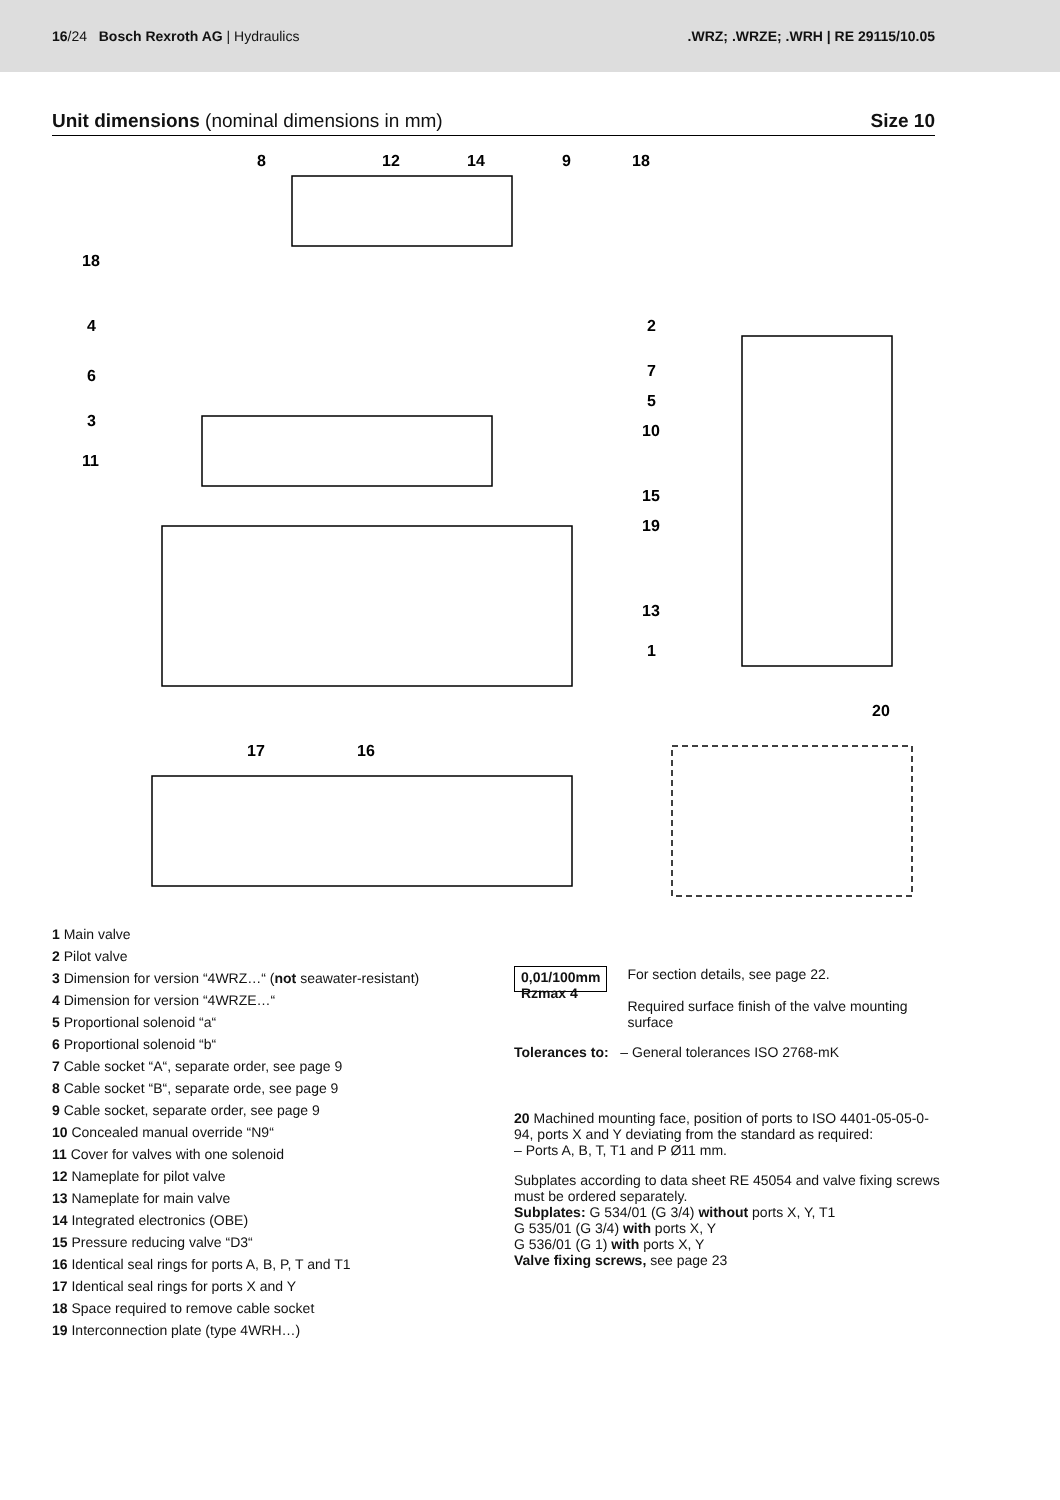16/24 Bosch Rexroth AG | Hydraulics
.WRZ; .WRZE; .WRH | RE 29115/10.05
Unit dimensions (nominal dimensions in mm)
Size 10
8
12
14
9
18
2
7
5
10
15
19
13
1
17
16
20
18
4
6
3
11
1 Main valve
2 Pilot valve
3 Dimension for version “4WRZ…“ (not seawater-resistant)
4 Dimension for version “4WRZE…“
5 Proportional solenoid “a“
6 Proportional solenoid “b“
7 Cable socket “A“, separate order, see page 9
8 Cable socket “B“, separate orde, see page 9
9 Cable socket, separate order, see page 9
10 Concealed manual override “N9“
11 Cover for valves with one solenoid
12 Nameplate for pilot valve
13 Nameplate for main valve
14 Integrated electronics (OBE)
15 Pressure reducing valve “D3“
16 Identical seal rings for ports A, B, P, T and T1
17 Identical seal rings for ports X and Y
18 Space required to remove cable socket
19 Interconnection plate (type 4WRH…)
0,01/100mm
Rzmax 4
For section details, see page 22.
Required surface finish of the valve mounting surface
Tolerances to: – General tolerances ISO 2768-mK
20 Machined mounting face, position of ports to ISO 4401-05-05-0-94, ports X and Y deviating from the standard as required:
– Ports A, B, T, T1 and P Ø11 mm.
Subplates according to data sheet RE 45054 and valve fixing screws must be ordered separately.
Subplates: G 534/01 (G 3/4) without ports X, Y, T1
G 535/01 (G 3/4) with ports X, Y
G 536/01 (G 1) with ports X, Y
Valve fixing screws, see page 23